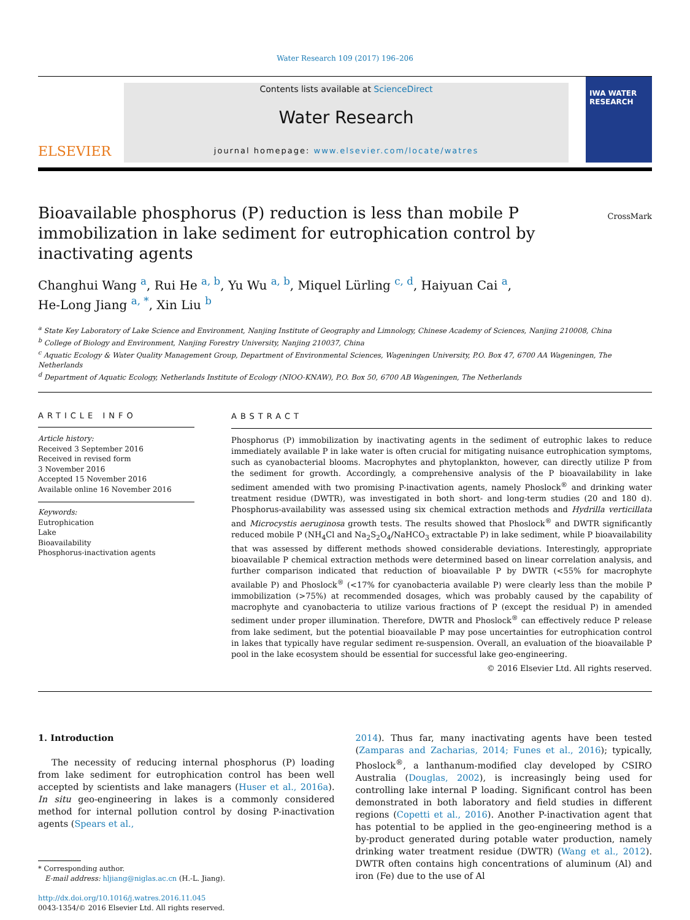Water Research 109 (2017) 196–206
ELSEVIER
Contents lists available at ScienceDirect
Water Research
journal homepage: www.elsevier.com/locate/watres
IWA WATER RESEARCH
CrossMark
Bioavailable phosphorus (P) reduction is less than mobile P immobilization in lake sediment for eutrophication control by inactivating agents
Changhui Wang <sup>a</sup>, Rui He <sup>a, b</sup>, Yu Wu <sup>a, b</sup>, Miquel Lürling <sup>c, d</sup>, Haiyuan Cai <sup>a</sup>,
He-Long Jiang <sup>a, *</sup>, Xin Liu <sup>b</sup>
<sup>a</sup> State Key Laboratory of Lake Science and Environment, Nanjing Institute of Geography and Limnology, Chinese Academy of Sciences, Nanjing 210008, China
<sup>b</sup> College of Biology and Environment, Nanjing Forestry University, Nanjing 210037, China
<sup>c</sup> Aquatic Ecology & Water Quality Management Group, Department of Environmental Sciences, Wageningen University, P.O. Box 47, 6700 AA Wageningen, The Netherlands
<sup>d</sup> Department of Aquatic Ecology, Netherlands Institute of Ecology (NIOO-KNAW), P.O. Box 50, 6700 AB Wageningen, The Netherlands
ARTICLE INFO
Article history:
Received 3 September 2016
Received in revised form
3 November 2016
Accepted 15 November 2016
Available online 16 November 2016
Keywords:
Eutrophication
Lake
Bioavailability
Phosphorus-inactivation agents
ABSTRACT
Phosphorus (P) immobilization by inactivating agents in the sediment of eutrophic lakes to reduce immediately available P in lake water is often crucial for mitigating nuisance eutrophication symptoms, such as cyanobacterial blooms. Macrophytes and phytoplankton, however, can directly utilize P from the sediment for growth. Accordingly, a comprehensive analysis of the P bioavailability in lake sediment amended with two promising P-inactivation agents, namely Phoslock<sup>®</sup> and drinking water treatment residue (DWTR), was investigated in both short- and long-term studies (20 and 180 d). Phosphorus-availability was assessed using six chemical extraction methods and Hydrilla verticillata and Microcystis aeruginosa growth tests. The results showed that Phoslock<sup>®</sup> and DWTR significantly reduced mobile P (NH<sub>4</sub>Cl and Na<sub>2</sub>S<sub>2</sub>O<sub>4</sub>/NaHCO<sub>3</sub> extractable P) in lake sediment, while P bioavailability that was assessed by different methods showed considerable deviations. Interestingly, appropriate bioavailable P chemical extraction methods were determined based on linear correlation analysis, and further comparison indicated that reduction of bioavailable P by DWTR (<55% for macrophyte available P) and Phoslock<sup>®</sup> (<17% for cyanobacteria available P) were clearly less than the mobile P immobilization (>75%) at recommended dosages, which was probably caused by the capability of macrophyte and cyanobacteria to utilize various fractions of P (except the residual P) in amended sediment under proper illumination. Therefore, DWTR and Phoslock<sup>®</sup> can effectively reduce P release from lake sediment, but the potential bioavailable P may pose uncertainties for eutrophication control in lakes that typically have regular sediment re-suspension. Overall, an evaluation of the bioavailable P pool in the lake ecosystem should be essential for successful lake geo-engineering.
© 2016 Elsevier Ltd. All rights reserved.
1. Introduction
The necessity of reducing internal phosphorus (P) loading from lake sediment for eutrophication control has been well accepted by scientists and lake managers (Huser et al., 2016a). In situ geo-engineering in lakes is a commonly considered method for internal pollution control by dosing P-inactivation agents (Spears et al.,
* Corresponding author.
E-mail address: hljiang@niglas.ac.cn (H.-L. Jiang).
http://dx.doi.org/10.1016/j.watres.2016.11.045
0043-1354/© 2016 Elsevier Ltd. All rights reserved.
2014). Thus far, many inactivating agents have been tested (Zamparas and Zacharias, 2014; Funes et al., 2016); typically, Phoslock<sup>®</sup>, a lanthanum-modified clay developed by CSIRO Australia (Douglas, 2002), is increasingly being used for controlling lake internal P loading. Significant control has been demonstrated in both laboratory and field studies in different regions (Copetti et al., 2016). Another P-inactivation agent that has potential to be applied in the geo-engineering method is a by-product generated during potable water production, namely drinking water treatment residue (DWTR) (Wang et al., 2012). DWTR often contains high concentrations of aluminum (Al) and iron (Fe) due to the use of Al